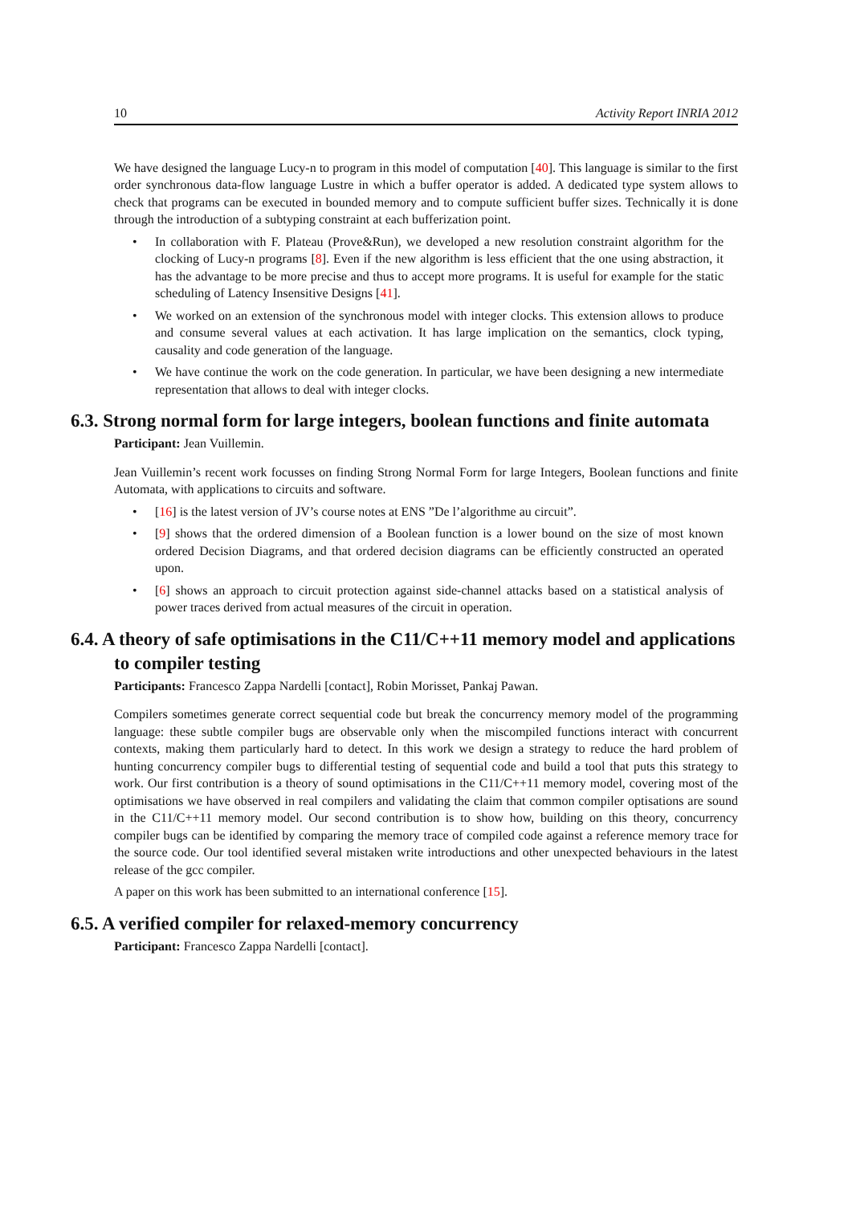10 Activity Report INRIA 2012
We have designed the language Lucy-n to program in this model of computation [40]. This language is similar to the first order synchronous data-flow language Lustre in which a buffer operator is added. A dedicated type system allows to check that programs can be executed in bounded memory and to compute sufficient buffer sizes. Technically it is done through the introduction of a subtyping constraint at each bufferization point.
• In collaboration with F. Plateau (Prove&Run), we developed a new resolution constraint algorithm for the clocking of Lucy-n programs [8]. Even if the new algorithm is less efficient that the one using abstraction, it has the advantage to be more precise and thus to accept more programs. It is useful for example for the static scheduling of Latency Insensitive Designs [41].
• We worked on an extension of the synchronous model with integer clocks. This extension allows to produce and consume several values at each activation. It has large implication on the semantics, clock typing, causality and code generation of the language.
• We have continue the work on the code generation. In particular, we have been designing a new intermediate representation that allows to deal with integer clocks.
6.3. Strong normal form for large integers, boolean functions and finite automata
Participant: Jean Vuillemin.
Jean Vuillemin’s recent work focusses on finding Strong Normal Form for large Integers, Boolean functions and finite Automata, with applications to circuits and software.
• [16] is the latest version of JV’s course notes at ENS ”De l’algorithme au circuit”.
• [9] shows that the ordered dimension of a Boolean function is a lower bound on the size of most known ordered Decision Diagrams, and that ordered decision diagrams can be efficiently constructed an operated upon.
• [6] shows an approach to circuit protection against side-channel attacks based on a statistical analysis of power traces derived from actual measures of the circuit in operation.
6.4. A theory of safe optimisations in the C11/C++11 memory model and applications to compiler testing
Participants: Francesco Zappa Nardelli [contact], Robin Morisset, Pankaj Pawan.
Compilers sometimes generate correct sequential code but break the concurrency memory model of the programming language: these subtle compiler bugs are observable only when the miscompiled functions interact with concurrent contexts, making them particularly hard to detect. In this work we design a strategy to reduce the hard problem of hunting concurrency compiler bugs to differential testing of sequential code and build a tool that puts this strategy to work. Our first contribution is a theory of sound optimisations in the C11/C++11 memory model, covering most of the optimisations we have observed in real compilers and validating the claim that common compiler optisations are sound in the C11/C++11 memory model. Our second contribution is to show how, building on this theory, concurrency compiler bugs can be identified by comparing the memory trace of compiled code against a reference memory trace for the source code. Our tool identified several mistaken write introductions and other unexpected behaviours in the latest release of the gcc compiler.
A paper on this work has been submitted to an international conference [15].
6.5. A verified compiler for relaxed-memory concurrency
Participant: Francesco Zappa Nardelli [contact].